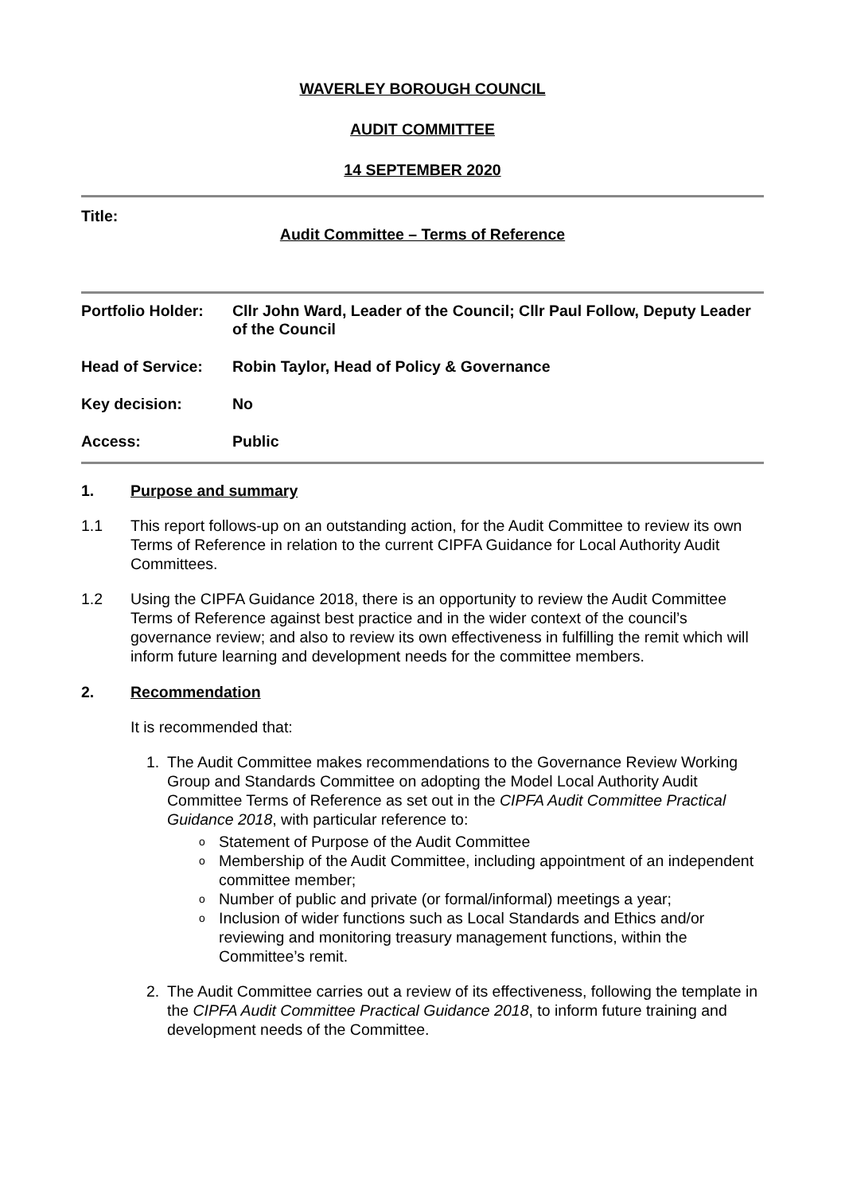WAVERLEY BOROUGH COUNCIL
AUDIT COMMITTEE
14 SEPTEMBER 2020
Title:
Audit Committee – Terms of Reference
Portfolio Holder:
Cllr John Ward, Leader of the Council; Cllr Paul Follow, Deputy Leader of the Council
Head of Service: Robin Taylor, Head of Policy & Governance
Key decision: No
Access: Public
1. Purpose and summary
1.1 This report follows-up on an outstanding action, for the Audit Committee to review its own Terms of Reference in relation to the current CIPFA Guidance for Local Authority Audit Committees.
1.2 Using the CIPFA Guidance 2018, there is an opportunity to review the Audit Committee Terms of Reference against best practice and in the wider context of the council’s governance review; and also to review its own effectiveness in fulfilling the remit which will inform future learning and development needs for the committee members.
2. Recommendation
It is recommended that:
1. The Audit Committee makes recommendations to the Governance Review Working Group and Standards Committee on adopting the Model Local Authority Audit Committee Terms of Reference as set out in the CIPFA Audit Committee Practical Guidance 2018, with particular reference to:
o Statement of Purpose of the Audit Committee
o Membership of the Audit Committee, including appointment of an independent committee member;
o Number of public and private (or formal/informal) meetings a year;
o Inclusion of wider functions such as Local Standards and Ethics and/or reviewing and monitoring treasury management functions, within the Committee’s remit.
2. The Audit Committee carries out a review of its effectiveness, following the template in the CIPFA Audit Committee Practical Guidance 2018, to inform future training and development needs of the Committee.